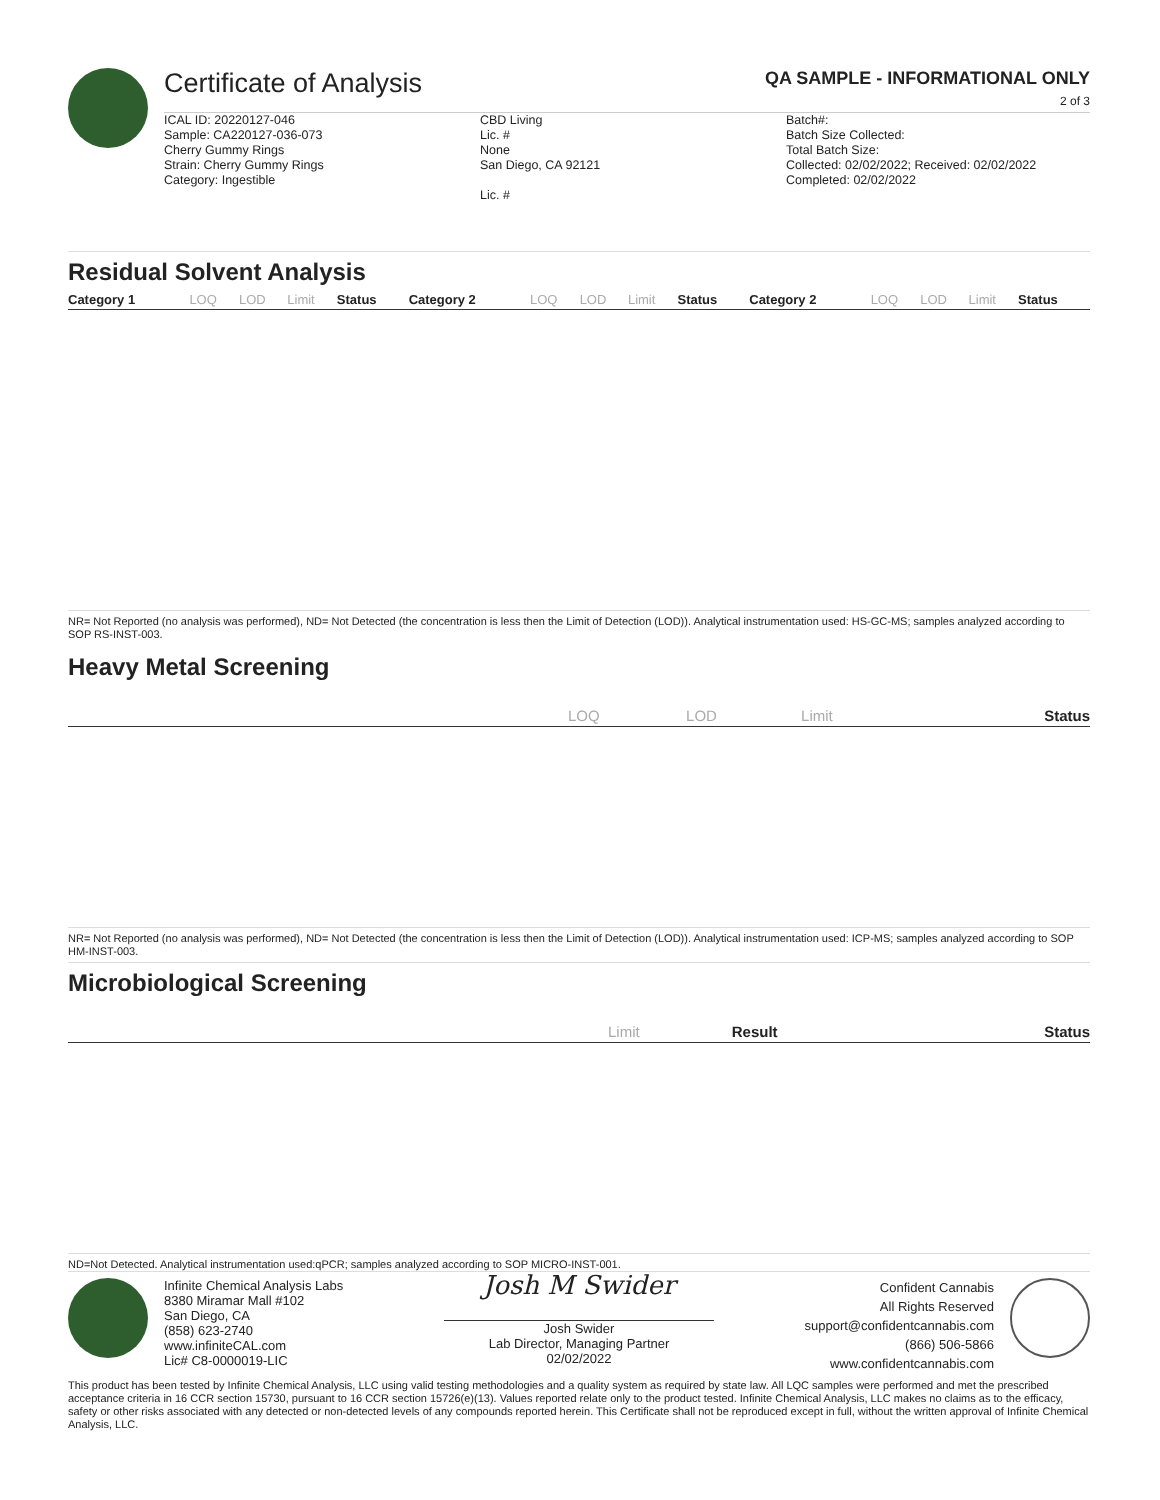Certificate of Analysis
QA SAMPLE - INFORMATIONAL ONLY
2 of 3
ICAL ID: 20220127-046
Sample: CA220127-036-073
Cherry Gummy Rings
Strain: Cherry Gummy Rings
Category: Ingestible
CBD Living
Lic. #
None
San Diego, CA 92121
Lic. #
Batch#:
Batch Size Collected:
Total Batch Size:
Collected: 02/02/2022; Received: 02/02/2022
Completed: 02/02/2022
Residual Solvent Analysis
| Category 1 | LOQ | LOD | Limit | Status | Category 2 | LOQ | LOD | Limit | Status | Category 2 | LOQ | LOD | Limit | Status |
| --- | --- | --- | --- | --- | --- | --- | --- | --- | --- | --- | --- | --- | --- | --- |
NR= Not Reported (no analysis was performed), ND= Not Detected (the concentration is less then the Limit of Detection (LOD)). Analytical instrumentation used: HS-GC-MS; samples analyzed according to SOP RS-INST-003.
Heavy Metal Screening
| | LOQ | LOD | Limit | Status |
| --- | --- | --- | --- | --- |
NR= Not Reported (no analysis was performed), ND= Not Detected (the concentration is less then the Limit of Detection (LOD)). Analytical instrumentation used: ICP-MS; samples analyzed according to SOP HM-INST-003.
Microbiological Screening
| | Limit | Result | Status |
| --- | --- | --- | --- |
ND=Not Detected. Analytical instrumentation used:qPCR; samples analyzed according to SOP MICRO-INST-001.
Infinite Chemical Analysis Labs
8380 Miramar Mall #102
San Diego, CA
(858) 623-2740
www.infiniteCAL.com
Lic# C8-0000019-LIC
Josh M Swider
Josh Swider
Lab Director, Managing Partner
02/02/2022
Confident Cannabis
All Rights Reserved
support@confidentcannabis.com
(866) 506-5866
www.confidentcannabis.com
This product has been tested by Infinite Chemical Analysis, LLC using valid testing methodologies and a quality system as required by state law. All LQC samples were performed and met the prescribed acceptance criteria in 16 CCR section 15730, pursuant to 16 CCR section 15726(e)(13). Values reported relate only to the product tested. Infinite Chemical Analysis, LLC makes no claims as to the efficacy, safety or other risks associated with any detected or non-detected levels of any compounds reported herein. This Certificate shall not be reproduced except in full, without the written approval of Infinite Chemical Analysis, LLC.